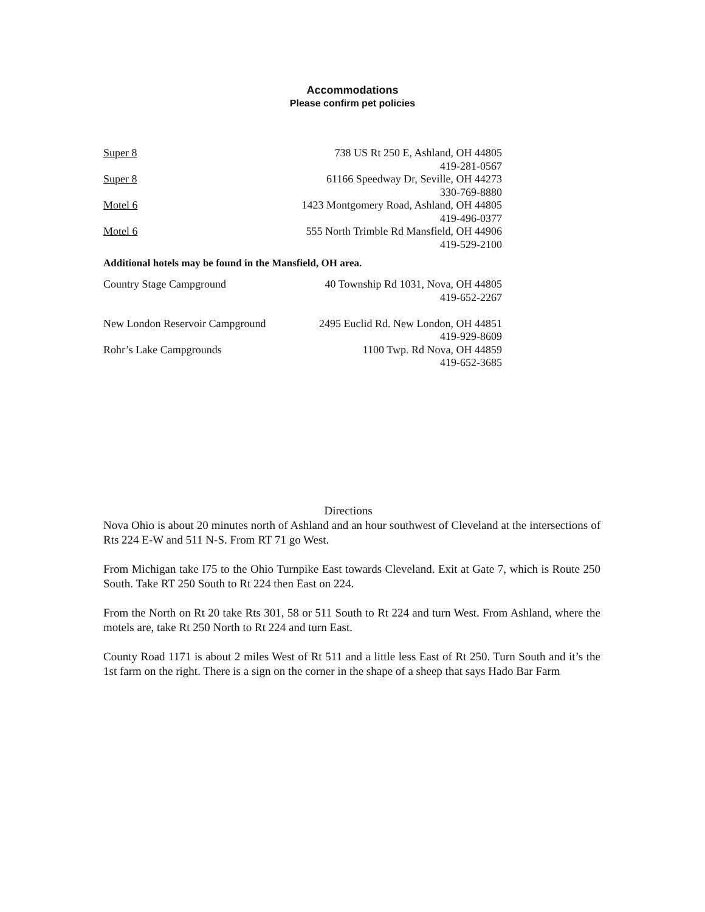Accommodations
Please confirm pet policies
| Super 8 | 738 US Rt 250 E, Ashland, OH 44805 419-281-0567 |
| Super 8 | 61166 Speedway Dr, Seville, OH 44273 330-769-8880 |
| Motel 6 | 1423 Montgomery Road, Ashland, OH 44805 419-496-0377 |
| Motel 6 | 555 North Trimble Rd Mansfield, OH 44906 419-529-2100 |
Additional hotels may be found in the Mansfield, OH area.
| Country Stage Campground | 40 Township Rd 1031, Nova, OH 44805 419-652-2267 |
| New London Reservoir Campground | 2495 Euclid Rd. New London, OH 44851 419-929-8609 |
| Rohr’s Lake Campgrounds | 1100 Twp. Rd Nova, OH 44859 419-652-3685 |
Directions
Nova Ohio is about 20 minutes north of Ashland and an hour southwest of Cleveland at the intersections of Rts 224 E-W and 511 N-S. From RT 71 go West.
From Michigan take I75 to the Ohio Turnpike East towards Cleveland. Exit at Gate 7, which is Route 250 South. Take RT 250 South to Rt 224 then East on 224.
From the North on Rt 20 take Rts 301, 58 or 511 South to Rt 224 and turn West. From Ashland, where the motels are, take Rt 250 North to Rt 224 and turn East.
County Road 1171 is about 2 miles West of Rt 511 and a little less East of Rt 250. Turn South and it’s the 1st farm on the right. There is a sign on the corner in the shape of a sheep that says Hado Bar Farm